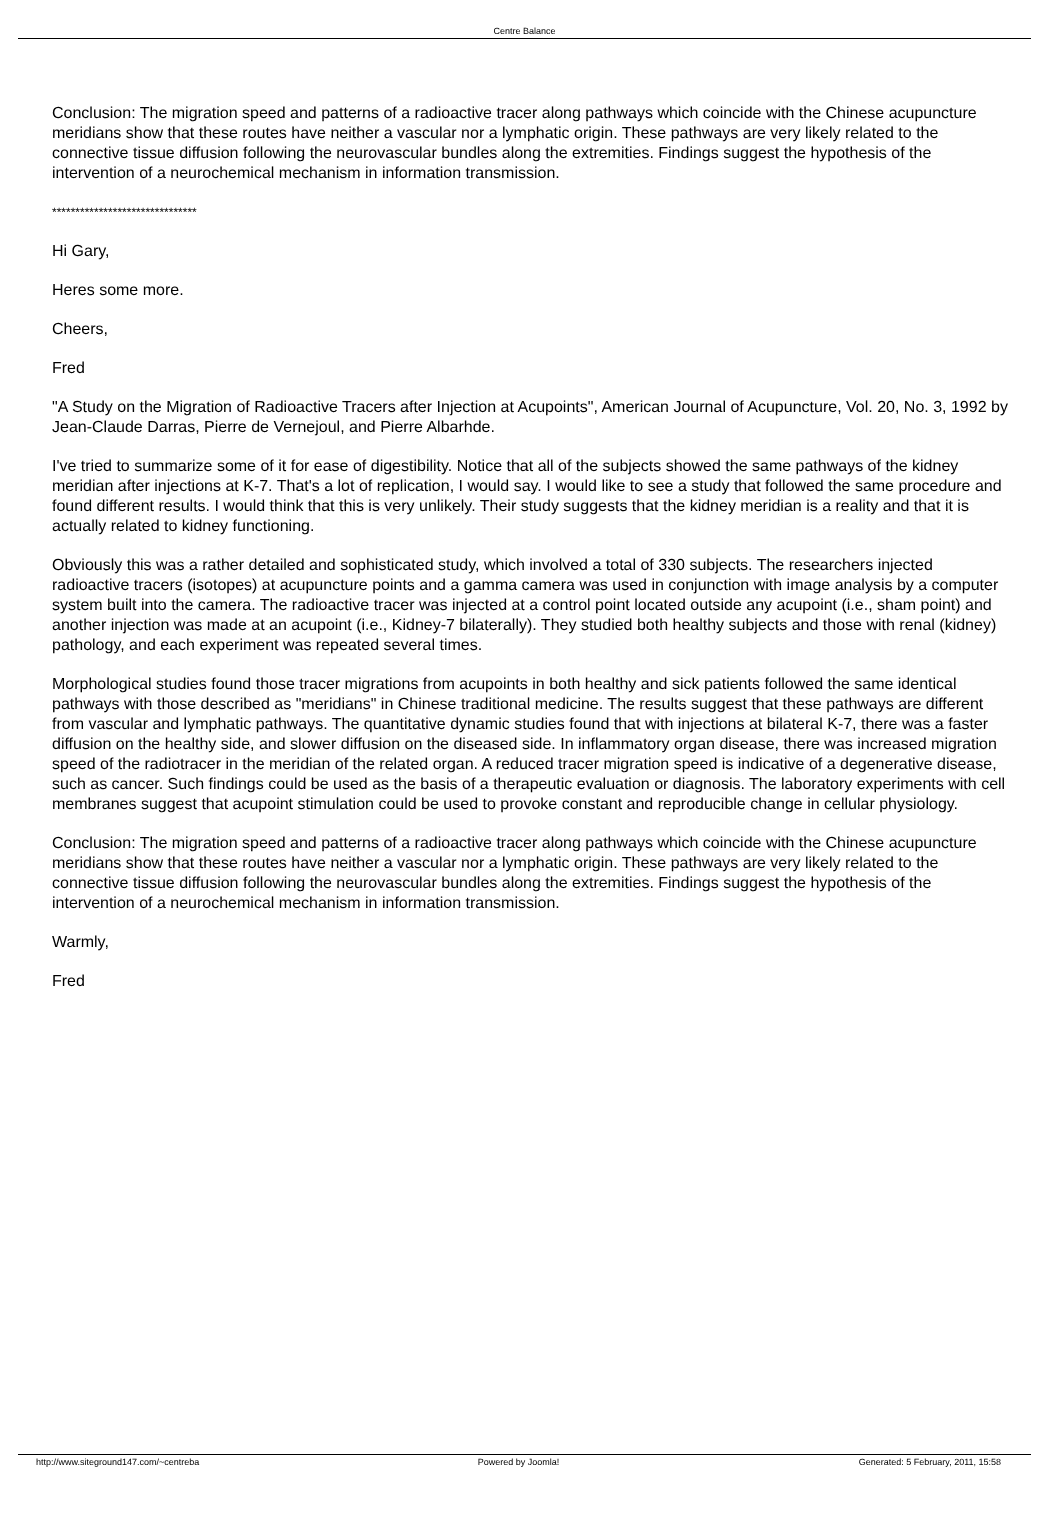Centre Balance
Conclusion: The migration speed and patterns of a radioactive tracer along pathways which coincide with the Chinese acupuncture meridians show that these routes have neither a vascular nor a lymphatic origin. These pathways are very likely related to the connective tissue diffusion following the neurovascular bundles along the extremities. Findings suggest the hypothesis of the intervention of a neurochemical mechanism in information transmission.
*******************************
Hi Gary,
Heres some more.
Cheers,
Fred
"A Study on the Migration of Radioactive Tracers after Injection at Acupoints", American Journal of Acupuncture, Vol. 20, No. 3, 1992 by Jean-Claude Darras, Pierre de Vernejoul, and Pierre Albarhde.
I've tried to summarize some of it for ease of digestibility. Notice that all of the subjects showed the same pathways of the kidney meridian after injections at K-7. That's a lot of replication, I would say. I would like to see a study that followed the same procedure and found different results. I would think that this is very unlikely. Their study suggests that the kidney meridian is a reality and that it is actually related to kidney functioning.
Obviously this was a rather detailed and sophisticated study, which involved a total of 330 subjects. The researchers injected radioactive tracers (isotopes) at acupuncture points and a gamma camera was used in conjunction with image analysis by a computer system built into the camera. The radioactive tracer was injected at a control point located outside any acupoint (i.e., sham point) and another injection was made at an acupoint (i.e., Kidney-7 bilaterally). They studied both healthy subjects and those with renal (kidney) pathology, and each experiment was repeated several times.
Morphological studies found those tracer migrations from acupoints in both healthy and sick patients followed the same identical pathways with those described as "meridians" in Chinese traditional medicine. The results suggest that these pathways are different from vascular and lymphatic pathways. The quantitative dynamic studies found that with injections at bilateral K-7, there was a faster diffusion on the healthy side, and slower diffusion on the diseased side. In inflammatory organ disease, there was increased migration speed of the radiotracer in the meridian of the related organ. A reduced tracer migration speed is indicative of a degenerative disease, such as cancer. Such findings could be used as the basis of a therapeutic evaluation or diagnosis. The laboratory experiments with cell membranes suggest that acupoint stimulation could be used to provoke constant and reproducible change in cellular physiology.
Conclusion: The migration speed and patterns of a radioactive tracer along pathways which coincide with the Chinese acupuncture meridians show that these routes have neither a vascular nor a lymphatic origin. These pathways are very likely related to the connective tissue diffusion following the neurovascular bundles along the extremities. Findings suggest the hypothesis of the intervention of a neurochemical mechanism in information transmission.
Warmly,
Fred
http://www.siteground147.com/~centreba
Powered by Joomla! Generated: 5 February, 2011, 15:58